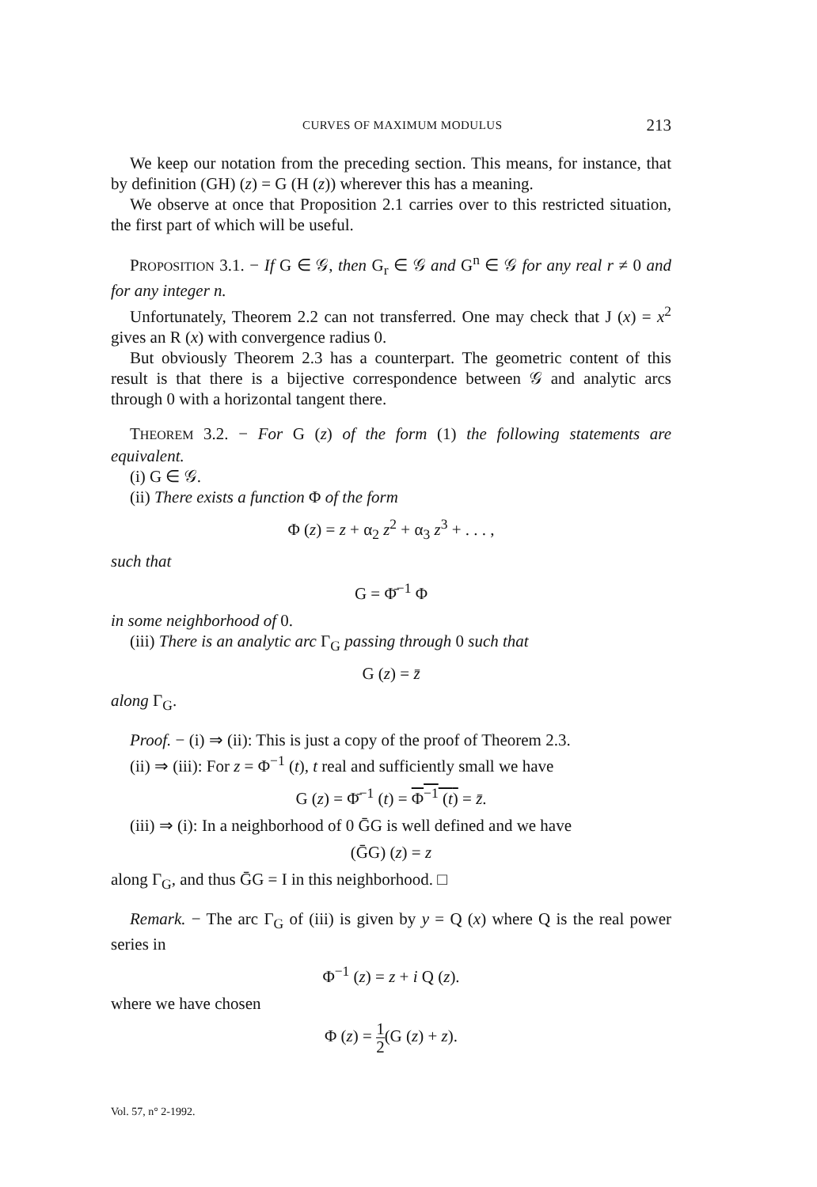CURVES OF MAXIMUM MODULUS 213
We keep our notation from the preceding section. This means, for instance, that by definition (GH) (z) = G (H (z)) wherever this has a meaning.
We observe at once that Proposition 2.1 carries over to this restricted situation, the first part of which will be useful.
PROPOSITION 3.1. − If G ∈ 𝒢, then G<sub>r</sub> ∈ 𝒢 and G<sup>n</sup> ∈ 𝒢 for any real r ≠ 0 and for any integer n.
Unfortunately, Theorem 2.2 can not transferred. One may check that J (x) = x<sup>2</sup> gives an R (x) with convergence radius 0.
But obviously Theorem 2.3 has a counterpart. The geometric content of this result is that there is a bijective correspondence between 𝒢 and analytic arcs through 0 with a horizontal tangent there.
THEOREM 3.2. − For G (z) of the form (1) the following statements are equivalent.
(i) G ∈ 𝒢.
(ii) There exists a function Φ of the form
Φ (z) = z + α<sub>2</sub> z<sup>2</sup> + α<sub>3</sub> z<sup>3</sup> + . . . ,
such that
G = Φ̄<sup>−1</sup> Φ
in some neighborhood of 0.
(iii) There is an analytic arc Γ<sub>G</sub> passing through 0 such that
G (z) = z̄
along Γ<sub>G</sub>.
Proof. − (i) ⇒ (ii): This is just a copy of the proof of Theorem 2.3.
(ii) ⇒ (iii): For z = Φ<sup>−1</sup> (t), t real and sufficiently small we have
G (z) = Φ̄<sup>−1</sup> (t) = Φ<sup>−1</sup> (t) = z̄.
(iii) ⇒ (i): In a neighborhood of 0 ḠG is well defined and we have
(ḠG) (z) = z
along Γ<sub>G</sub>, and thus ḠG = I in this neighborhood. □
Remark. − The arc Γ<sub>G</sub> of (iii) is given by y = Q (x) where Q is the real power series in
Φ<sup>−1</sup> (z) = z + i Q (z).
where we have chosen
Φ (z) = 1 2(G (z) + z).
Vol. 57, n° 2-1992.